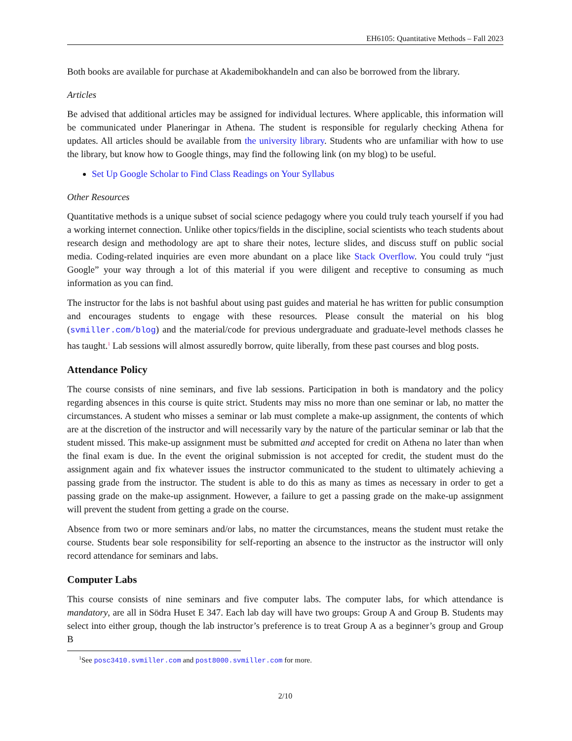EH6105: Quantitative Methods – Fall 2023
Both books are available for purchase at Akademibokhandeln and can also be borrowed from the library.
Articles
Be advised that additional articles may be assigned for individual lectures. Where applicable, this information will be communicated under Planeringar in Athena. The student is responsible for regularly checking Athena for updates. All articles should be available from the university library. Students who are unfamiliar with how to use the library, but know how to Google things, may find the following link (on my blog) to be useful.
Set Up Google Scholar to Find Class Readings on Your Syllabus
Other Resources
Quantitative methods is a unique subset of social science pedagogy where you could truly teach yourself if you had a working internet connection. Unlike other topics/fields in the discipline, social scientists who teach students about research design and methodology are apt to share their notes, lecture slides, and discuss stuff on public social media. Coding-related inquiries are even more abundant on a place like Stack Overflow. You could truly “just Google” your way through a lot of this material if you were diligent and receptive to consuming as much information as you can find.
The instructor for the labs is not bashful about using past guides and material he has written for public consumption and encourages students to engage with these resources. Please consult the material on his blog (svmiller.com/blog) and the material/code for previous undergraduate and graduate-level methods classes he has taught.<sup>1</sup> Lab sessions will almost assuredly borrow, quite liberally, from these past courses and blog posts.
Attendance Policy
The course consists of nine seminars, and five lab sessions. Participation in both is mandatory and the policy regarding absences in this course is quite strict. Students may miss no more than one seminar or lab, no matter the circumstances. A student who misses a seminar or lab must complete a make-up assignment, the contents of which are at the discretion of the instructor and will necessarily vary by the nature of the particular seminar or lab that the student missed. This make-up assignment must be submitted and accepted for credit on Athena no later than when the final exam is due. In the event the original submission is not accepted for credit, the student must do the assignment again and fix whatever issues the instructor communicated to the student to ultimately achieving a passing grade from the instructor. The student is able to do this as many as times as necessary in order to get a passing grade on the make-up assignment. However, a failure to get a passing grade on the make-up assignment will prevent the student from getting a grade on the course.
Absence from two or more seminars and/or labs, no matter the circumstances, means the student must retake the course. Students bear sole responsibility for self-reporting an absence to the instructor as the instructor will only record attendance for seminars and labs.
Computer Labs
This course consists of nine seminars and five computer labs. The computer labs, for which attendance is mandatory, are all in Södra Huset E 347. Each lab day will have two groups: Group A and Group B. Students may select into either group, though the lab instructor’s preference is to treat Group A as a beginner’s group and Group B
<sup>1</sup> See posc3410.svmiller.com and post8000.svmiller.com for more.
2/10